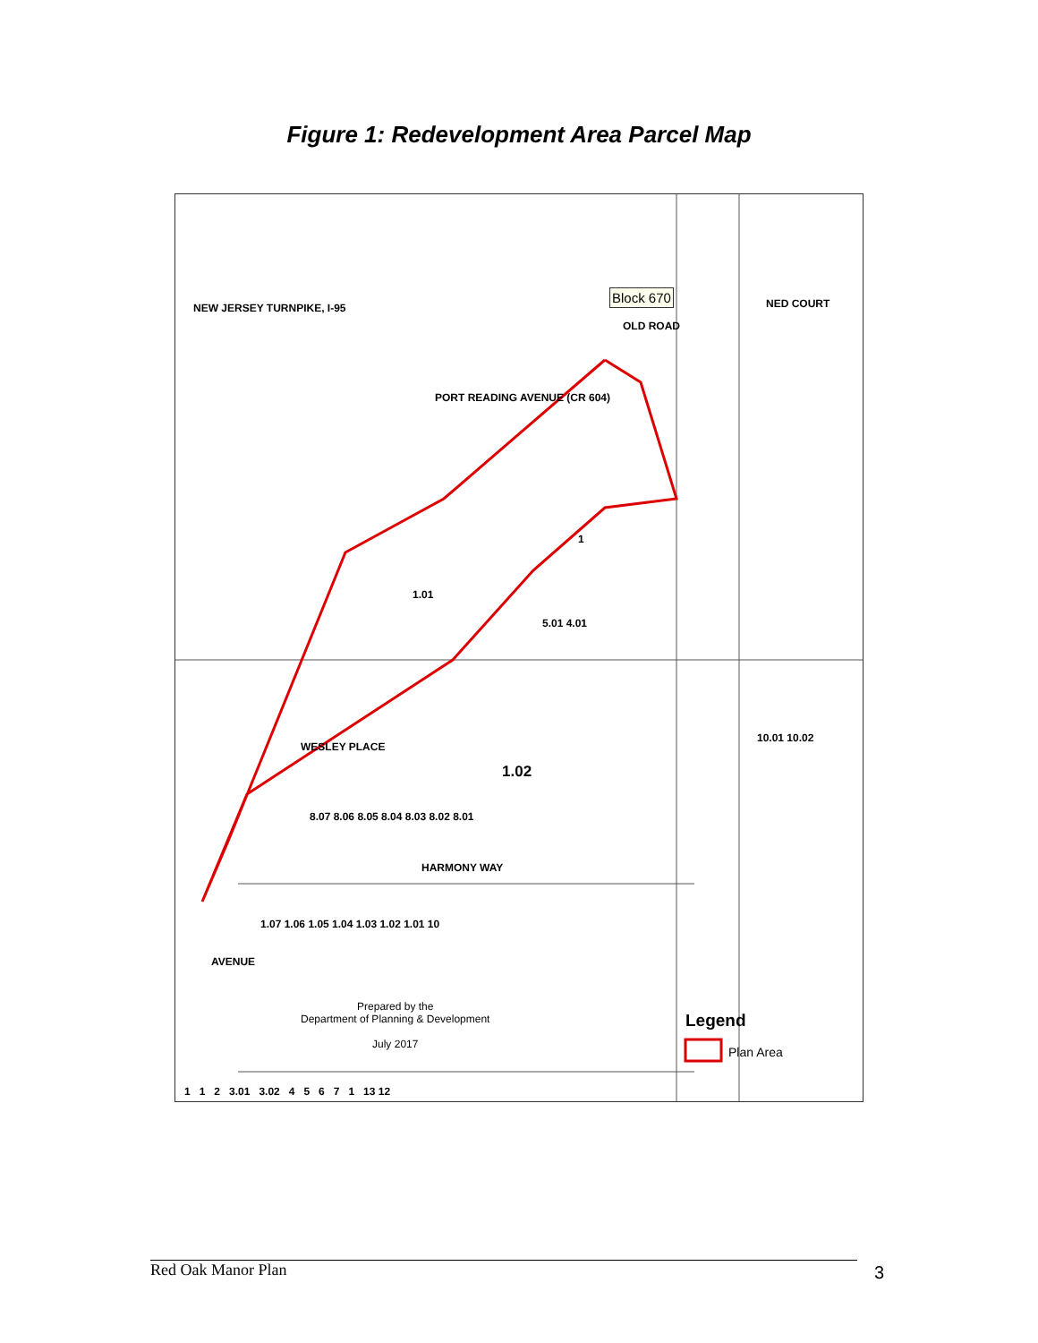Figure 1: Redevelopment Area Parcel Map
NEW JERSEY TURNPIKE, I-95
PORT READING AVENUE (CR 604)
Block 670
OLD ROAD
NED COURT
1.01
1
5.01 4.01
WESLEY PLACE
1.02
HARMONY WAY
8.07 8.06 8.05 8.04 8.03 8.02 8.01
1.07 1.06 1.05 1.04 1.03 1.02 1.01 10
AVENUE
Prepared by the
Department of Planning & Development
July 2017
Legend
Plan Area
10.01 10.02
1 1 2 3.01 3.02 4 5 6 7 1 13 12
Red Oak Manor Plan 3